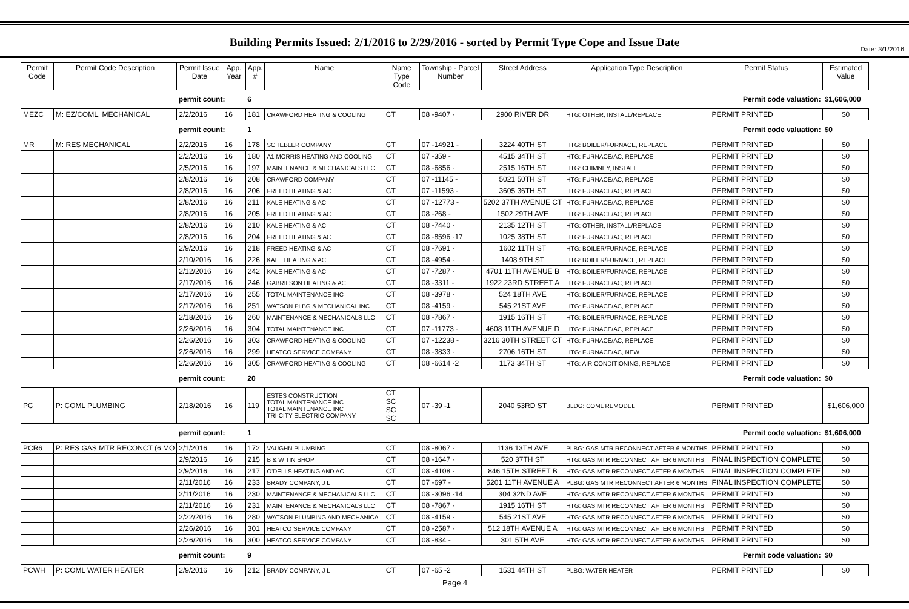Date: 3/1/2016
Building Permits Issued: 2/1/2016 to 2/29/2016 - sorted by Permit Type Cope and Issue Date
| Permit Code | Permit Code Description | Permit Issue Date | App. Year | App. # | Name | Name Type Code | Township - Parcel Number | Street Address | Application Type Description | Permit Status | Estimated Value |
| --- | --- | --- | --- | --- | --- | --- | --- | --- | --- | --- | --- |
| | | permit count: | | 6 | Permit code valuation: | | | | | | $1,606,000 |
| MEZC | M: EZ/COML, MECHANICAL | 2/2/2016 | 16 | 181 | CRAWFORD HEATING & COOLING | CT | 08 -9407 - | 2900 RIVER DR | HTG: OTHER, INSTALL/REPLACE | PERMIT PRINTED | $0 |
| | | permit count: | | 1 | Permit code valuation: | | | | | | $0 |
| MR | M: RES MECHANICAL | 2/2/2016 | 16 | 178 | SCHEBLER COMPANY | CT | 07 -14921 - | 3224 40TH ST | HTG: BOILER/FURNACE, REPLACE | PERMIT PRINTED | $0 |
| | | 2/2/2016 | 16 | 180 | A1 MORRIS HEATING AND COOLING | CT | 07 -359 - | 4515 34TH ST | HTG: FURNACE/AC, REPLACE | PERMIT PRINTED | $0 |
| | | 2/5/2016 | 16 | 197 | MAINTENANCE & MECHANICALS LLC | CT | 08 -6856 - | 2515 16TH ST | HTG: CHIMNEY, INSTALL | PERMIT PRINTED | $0 |
| | | 2/8/2016 | 16 | 208 | CRAWFORD COMPANY | CT | 07 -11145 - | 5021 50TH ST | HTG: FURNACE/AC, REPLACE | PERMIT PRINTED | $0 |
| | | 2/8/2016 | 16 | 206 | FREED HEATING & AC | CT | 07 -11593 - | 3605 36TH ST | HTG: FURNACE/AC, REPLACE | PERMIT PRINTED | $0 |
| | | 2/8/2016 | 16 | 211 | KALE HEATING & AC | CT | 07 -12773 - | 5202 37TH AVENUE CT | HTG: FURNACE/AC, REPLACE | PERMIT PRINTED | $0 |
| | | 2/8/2016 | 16 | 205 | FREED HEATING & AC | CT | 08 -268 - | 1502 29TH AVE | HTG: FURNACE/AC, REPLACE | PERMIT PRINTED | $0 |
| | | 2/8/2016 | 16 | 210 | KALE HEATING & AC | CT | 08 -7440 - | 2135 12TH ST | HTG: OTHER, INSTALL/REPLACE | PERMIT PRINTED | $0 |
| | | 2/8/2016 | 16 | 204 | FREED HEATING & AC | CT | 08 -8596 -17 | 1025 38TH ST | HTG: FURNACE/AC, REPLACE | PERMIT PRINTED | $0 |
| | | 2/9/2016 | 16 | 218 | FREED HEATING & AC | CT | 08 -7691 - | 1602 11TH ST | HTG: BOILER/FURNACE, REPLACE | PERMIT PRINTED | $0 |
| | | 2/10/2016 | 16 | 226 | KALE HEATING & AC | CT | 08 -4954 - | 1408 9TH ST | HTG: BOILER/FURNACE, REPLACE | PERMIT PRINTED | $0 |
| | | 2/12/2016 | 16 | 242 | KALE HEATING & AC | CT | 07 -7287 - | 4701 11TH AVENUE B | HTG: BOILER/FURNACE, REPLACE | PERMIT PRINTED | $0 |
| | | 2/17/2016 | 16 | 246 | GABRILSON HEATING & AC | CT | 08 -3311 - | 1922 23RD STREET A | HTG: FURNACE/AC, REPLACE | PERMIT PRINTED | $0 |
| | | 2/17/2016 | 16 | 255 | TOTAL MAINTENANCE INC | CT | 08 -3978 - | 524 18TH AVE | HTG: BOILER/FURNACE, REPLACE | PERMIT PRINTED | $0 |
| | | 2/17/2016 | 16 | 251 | WATSON PLBG & MECHANICAL INC | CT | 08 -4159 - | 545 21ST AVE | HTG: FURNACE/AC, REPLACE | PERMIT PRINTED | $0 |
| | | 2/18/2016 | 16 | 260 | MAINTENANCE & MECHANICALS LLC | CT | 08 -7867 - | 1915 16TH ST | HTG: BOILER/FURNACE, REPLACE | PERMIT PRINTED | $0 |
| | | 2/26/2016 | 16 | 304 | TOTAL MAINTENANCE INC | CT | 07 -11773 - | 4608 11TH AVENUE D | HTG: FURNACE/AC, REPLACE | PERMIT PRINTED | $0 |
| | | 2/26/2016 | 16 | 303 | CRAWFORD HEATING & COOLING | CT | 07 -12238 - | 3216 30TH STREET CT | HTG: FURNACE/AC, REPLACE | PERMIT PRINTED | $0 |
| | | 2/26/2016 | 16 | 299 | HEATCO SERVICE COMPANY | CT | 08 -3833 - | 2706 16TH ST | HTG: FURNACE/AC, NEW | PERMIT PRINTED | $0 |
| | | 2/26/2016 | 16 | 305 | CRAWFORD HEATING & COOLING | CT | 08 -6614 -2 | 1173 34TH ST | HTG: AIR CONDITIONING, REPLACE | PERMIT PRINTED | $0 |
| | | permit count: | | 20 | Permit code valuation: | | | | | | $0 |
| PC | P: COML PLUMBING | 2/18/2016 | 16 | 119 | ESTES CONSTRUCTION TOTAL MAINTENANCE INC TOTAL MAINTENANCE INC TRI-CITY ELECTRIC COMPANY | CT SC SC SC | 07 -39 -1 | 2040 53RD ST | BLDG: COML REMODEL | PERMIT PRINTED | $1,606,000 |
| | | permit count: | | 1 | Permit code valuation: | | | | | | $1,606,000 |
| PCR6 | P: RES GAS MTR RECONCT (6 MO | 2/1/2016 | 16 | 172 | VAUGHN PLUMBING | CT | 08 -8067 - | 1136 13TH AVE | PLBG: GAS MTR RECONNECT AFTER 6 MONTHS | PERMIT PRINTED | $0 |
| | | 2/9/2016 | 16 | 215 | B & W TIN SHOP | CT | 08 -1647 - | 520 37TH ST | HTG: GAS MTR RECONNECT AFTER 6 MONTHS | FINAL INSPECTION COMPLETE | $0 |
| | | 2/9/2016 | 16 | 217 | O'DELLS HEATING AND AC | CT | 08 -4108 - | 846 15TH STREET B | HTG: GAS MTR RECONNECT AFTER 6 MONTHS | FINAL INSPECTION COMPLETE | $0 |
| | | 2/11/2016 | 16 | 233 | BRADY COMPANY, J L | CT | 07 -697 - | 5201 11TH AVENUE A | PLBG: GAS MTR RECONNECT AFTER 6 MONTHS | FINAL INSPECTION COMPLETE | $0 |
| | | 2/11/2016 | 16 | 230 | MAINTENANCE & MECHANICALS LLC | CT | 08 -3096 -14 | 304 32ND AVE | HTG: GAS MTR RECONNECT AFTER 6 MONTHS | PERMIT PRINTED | $0 |
| | | 2/11/2016 | 16 | 231 | MAINTENANCE & MECHANICALS LLC | CT | 08 -7867 - | 1915 16TH ST | HTG: GAS MTR RECONNECT AFTER 6 MONTHS | PERMIT PRINTED | $0 |
| | | 2/22/2016 | 16 | 280 | WATSON PLUMBING AND MECHANICAL | CT | 08 -4159 - | 545 21ST AVE | HTG: GAS MTR RECONNECT AFTER 6 MONTHS | PERMIT PRINTED | $0 |
| | | 2/26/2016 | 16 | 301 | HEATCO SERVICE COMPANY | CT | 08 -2587 - | 512 18TH AVENUE A | HTG: GAS MTR RECONNECT AFTER 6 MONTHS | PERMIT PRINTED | $0 |
| | | 2/26/2016 | 16 | 300 | HEATCO SERVICE COMPANY | CT | 08 -834 - | 301 5TH AVE | HTG: GAS MTR RECONNECT AFTER 6 MONTHS | PERMIT PRINTED | $0 |
| | | permit count: | | 9 | Permit code valuation: | | | | | | $0 |
| PCWH | P: COML WATER HEATER | 2/9/2016 | 16 | 212 | BRADY COMPANY, J L | CT | 07 -65 -2 | 1531 44TH ST | PLBG: WATER HEATER | PERMIT PRINTED | $0 |
Page 4